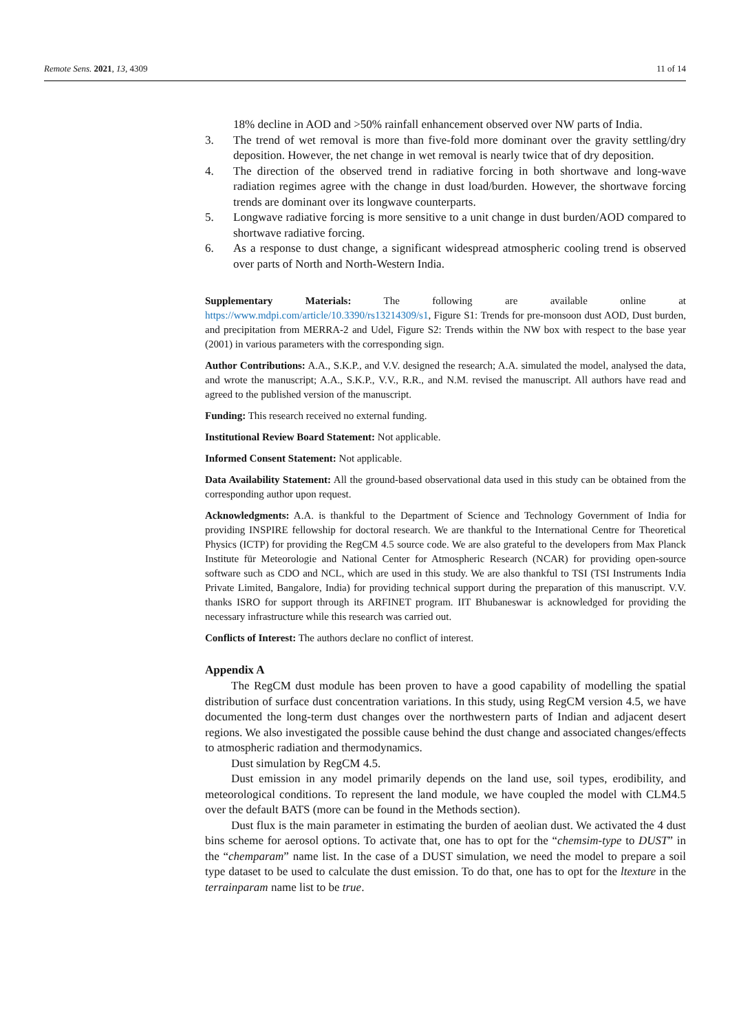Remote Sens. 2021, 13, 4309 11 of 14
18% decline in AOD and >50% rainfall enhancement observed over NW parts of India.
3. The trend of wet removal is more than five-fold more dominant over the gravity settling/dry deposition. However, the net change in wet removal is nearly twice that of dry deposition.
4. The direction of the observed trend in radiative forcing in both shortwave and long-wave radiation regimes agree with the change in dust load/burden. However, the shortwave forcing trends are dominant over its longwave counterparts.
5. Longwave radiative forcing is more sensitive to a unit change in dust burden/AOD compared to shortwave radiative forcing.
6. As a response to dust change, a significant widespread atmospheric cooling trend is observed over parts of North and North-Western India.
Supplementary Materials: The following are available online at https://www.mdpi.com/article/10.3390/rs13214309/s1, Figure S1: Trends for pre-monsoon dust AOD, Dust burden, and precipitation from MERRA-2 and Udel, Figure S2: Trends within the NW box with respect to the base year (2001) in various parameters with the corresponding sign.
Author Contributions: A.A., S.K.P., and V.V. designed the research; A.A. simulated the model, analysed the data, and wrote the manuscript; A.A., S.K.P., V.V., R.R., and N.M. revised the manuscript. All authors have read and agreed to the published version of the manuscript.
Funding: This research received no external funding.
Institutional Review Board Statement: Not applicable.
Informed Consent Statement: Not applicable.
Data Availability Statement: All the ground-based observational data used in this study can be obtained from the corresponding author upon request.
Acknowledgments: A.A. is thankful to the Department of Science and Technology Government of India for providing INSPIRE fellowship for doctoral research. We are thankful to the International Centre for Theoretical Physics (ICTP) for providing the RegCM 4.5 source code. We are also grateful to the developers from Max Planck Institute für Meteorologie and National Center for Atmospheric Research (NCAR) for providing open-source software such as CDO and NCL, which are used in this study. We are also thankful to TSI (TSI Instruments India Private Limited, Bangalore, India) for providing technical support during the preparation of this manuscript. V.V. thanks ISRO for support through its ARFINET program. IIT Bhubaneswar is acknowledged for providing the necessary infrastructure while this research was carried out.
Conflicts of Interest: The authors declare no conflict of interest.
Appendix A
The RegCM dust module has been proven to have a good capability of modelling the spatial distribution of surface dust concentration variations. In this study, using RegCM version 4.5, we have documented the long-term dust changes over the northwestern parts of Indian and adjacent desert regions. We also investigated the possible cause behind the dust change and associated changes/effects to atmospheric radiation and thermodynamics.
Dust simulation by RegCM 4.5.
Dust emission in any model primarily depends on the land use, soil types, erodibility, and meteorological conditions. To represent the land module, we have coupled the model with CLM4.5 over the default BATS (more can be found in the Methods section).
Dust flux is the main parameter in estimating the burden of aeolian dust. We activated the 4 dust bins scheme for aerosol options. To activate that, one has to opt for the “chemsim-type to DUST” in the “chemparam” name list. In the case of a DUST simulation, we need the model to prepare a soil type dataset to be used to calculate the dust emission. To do that, one has to opt for the ltexture in the terrainparam name list to be true.